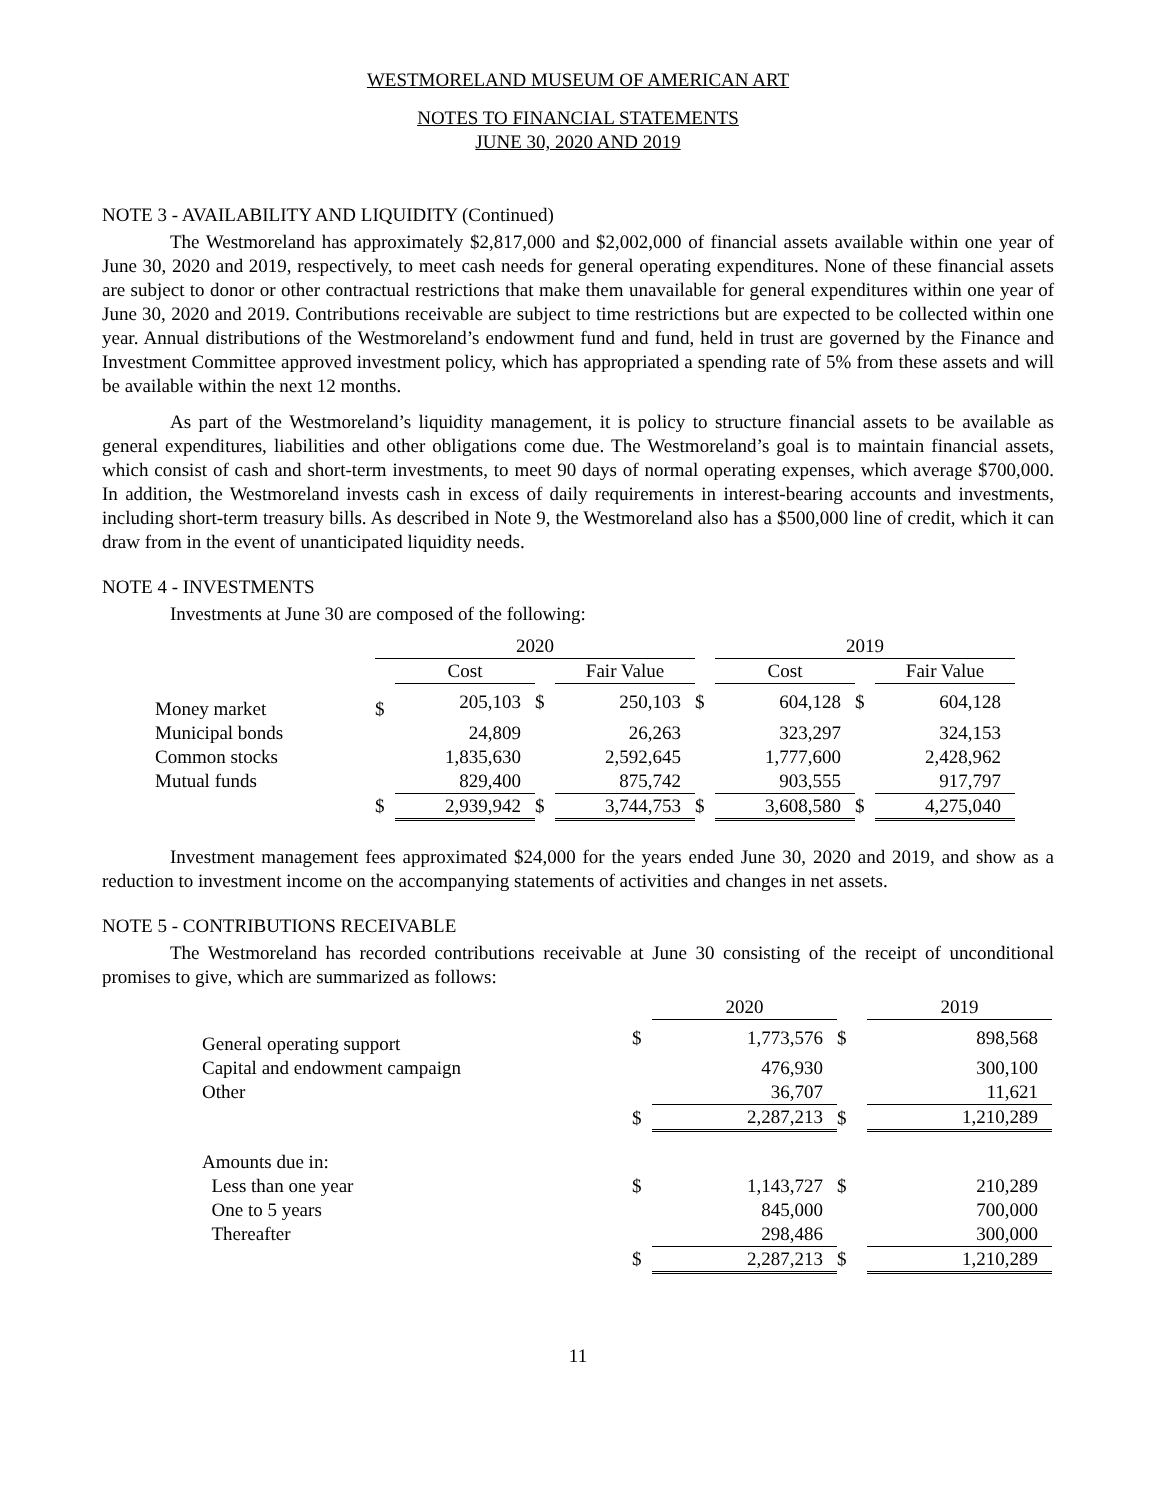WESTMORELAND MUSEUM OF AMERICAN ART
NOTES TO FINANCIAL STATEMENTS
JUNE 30, 2020 AND 2019
NOTE 3 - AVAILABILITY AND LIQUIDITY (Continued)
The Westmoreland has approximately $2,817,000 and $2,002,000 of financial assets available within one year of June 30, 2020 and 2019, respectively, to meet cash needs for general operating expenditures. None of these financial assets are subject to donor or other contractual restrictions that make them unavailable for general expenditures within one year of June 30, 2020 and 2019. Contributions receivable are subject to time restrictions but are expected to be collected within one year. Annual distributions of the Westmoreland’s endowment fund and fund, held in trust are governed by the Finance and Investment Committee approved investment policy, which has appropriated a spending rate of 5% from these assets and will be available within the next 12 months.
As part of the Westmoreland’s liquidity management, it is policy to structure financial assets to be available as general expenditures, liabilities and other obligations come due. The Westmoreland’s goal is to maintain financial assets, which consist of cash and short-term investments, to meet 90 days of normal operating expenses, which average $700,000. In addition, the Westmoreland invests cash in excess of daily requirements in interest-bearing accounts and investments, including short-term treasury bills. As described in Note 9, the Westmoreland also has a $500,000 line of credit, which it can draw from in the event of unanticipated liquidity needs.
NOTE 4 - INVESTMENTS
Investments at June 30 are composed of the following:
| | 2020 | | | | | 2019 | | | |
| | | Cost | | Fair Value | | | Cost | | Fair Value |
| Money market | $ | 205,103 | $ | 250,103 | $ | | 604,128 | $ | 604,128 |
| Municipal bonds | | 24,809 | | 26,263 | | | 323,297 | | 324,153 |
| Common stocks | | 1,835,630 | | 2,592,645 | | | 1,777,600 | | 2,428,962 |
| Mutual funds | | 829,400 | | 875,742 | | | 903,555 | | 917,797 |
| | $ | 2,939,942 | $ | 3,744,753 | $ | | 3,608,580 | $ | 4,275,040 |
Investment management fees approximated $24,000 for the years ended June 30, 2020 and 2019, and show as a reduction to investment income on the accompanying statements of activities and changes in net assets.
NOTE 5 - CONTRIBUTIONS RECEIVABLE
The Westmoreland has recorded contributions receivable at June 30 consisting of the receipt of unconditional promises to give, which are summarized as follows:
| | | 2020 | | 2019 |
| General operating support | $ | 1,773,576 | $ | 898,568 |
| Capital and endowment campaign | | 476,930 | | 300,100 |
| Other | | 36,707 | | 11,621 |
| | $ | 2,287,213 | $ | 1,210,289 |
| Amounts due in: | | | | |
| Less than one year | $ | 1,143,727 | $ | 210,289 |
| One to 5 years | | 845,000 | | 700,000 |
| Thereafter | | 298,486 | | 300,000 |
| | $ | 2,287,213 | $ | 1,210,289 |
11